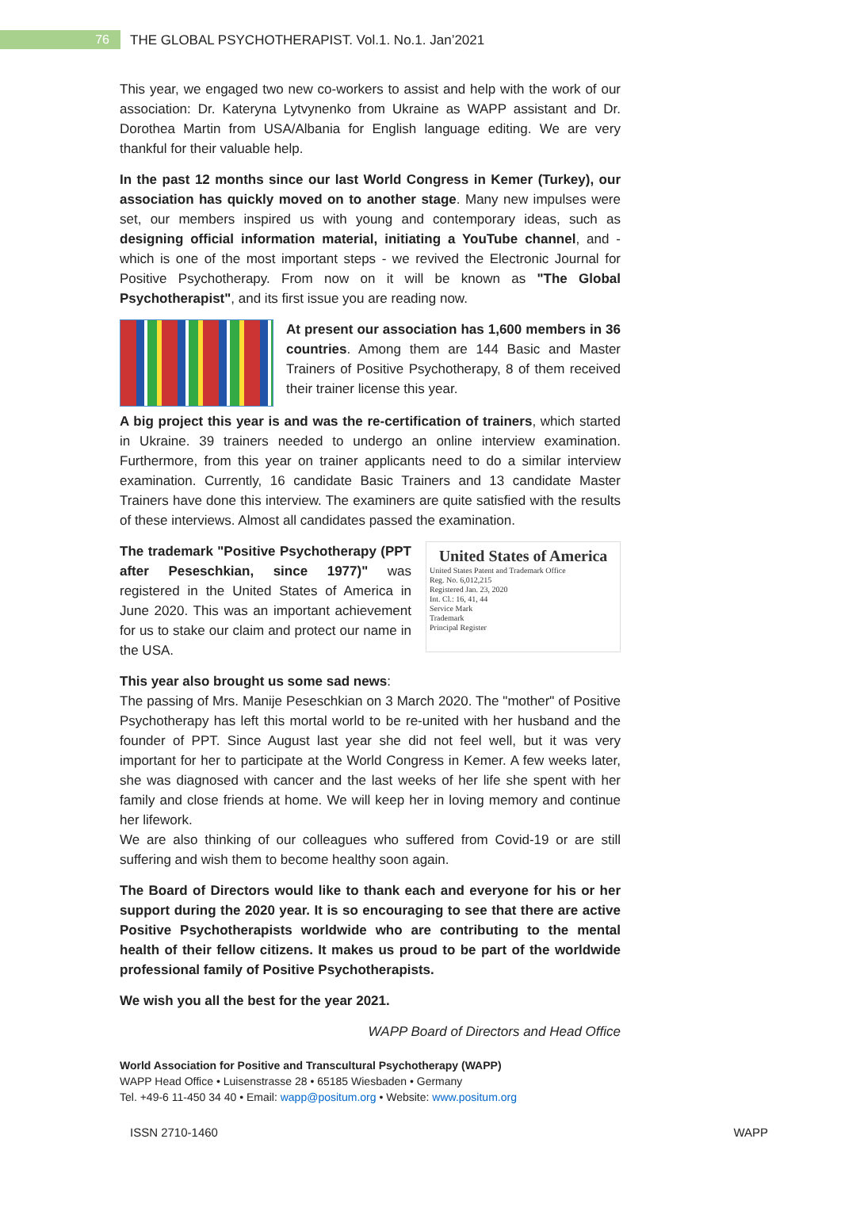76
THE GLOBAL PSYCHOTHERAPIST. Vol.1. No.1. Jan’2021
This year, we engaged two new co-workers to assist and help with the work of our association: Dr. Kateryna Lytvynenko from Ukraine as WAPP assistant and Dr. Dorothea Martin from USA/Albania for English language editing. We are very thankful for their valuable help.
In the past 12 months since our last World Congress in Kemer (Turkey), our association has quickly moved on to another stage. Many new impulses were set, our members inspired us with young and contemporary ideas, such as designing official information material, initiating a YouTube channel, and - which is one of the most important steps - we revived the Electronic Journal for Positive Psychotherapy. From now on it will be known as "The Global Psychotherapist", and its first issue you are reading now.
At present our association has 1,600 members in 36 countries. Among them are 144 Basic and Master Trainers of Positive Psychotherapy, 8 of them received their trainer license this year.
A big project this year is and was the re-certification of trainers, which started in Ukraine. 39 trainers needed to undergo an online interview examination. Furthermore, from this year on trainer applicants need to do a similar interview examination. Currently, 16 candidate Basic Trainers and 13 candidate Master Trainers have done this interview. The examiners are quite satisfied with the results of these interviews. Almost all candidates passed the examination.
United States of America
United States Patent and Trademark Office
Reg. No. 6,012,215
Registered Jan. 23, 2020
Int. Cl.: 16, 41, 44
Service Mark
Trademark
Principal Register
The trademark "Positive Psychotherapy (PPT after Peseschkian, since 1977)" was registered in the United States of America in June 2020. This was an important achievement for us to stake our claim and protect our name in the USA.
This year also brought us some sad news:
The passing of Mrs. Manije Peseschkian on 3 March 2020. The "mother" of Positive Psychotherapy has left this mortal world to be re-united with her husband and the founder of PPT. Since August last year she did not feel well, but it was very important for her to participate at the World Congress in Kemer. A few weeks later, she was diagnosed with cancer and the last weeks of her life she spent with her family and close friends at home. We will keep her in loving memory and continue her lifework.
We are also thinking of our colleagues who suffered from Covid-19 or are still suffering and wish them to become healthy soon again.
The Board of Directors would like to thank each and everyone for his or her support during the 2020 year. It is so encouraging to see that there are active Positive Psychotherapists worldwide who are contributing to the mental health of their fellow citizens. It makes us proud to be part of the worldwide professional family of Positive Psychotherapists.
We wish you all the best for the year 2021.
WAPP Board of Directors and Head Office
World Association for Positive and Transcultural Psychotherapy (WAPP)
WAPP Head Office • Luisenstrasse 28 • 65185 Wiesbaden • Germany
Tel. +49-6 11-450 34 40 • Email: wapp@positum.org • Website: www.positum.org
ISSN 2710-1460 WAPP